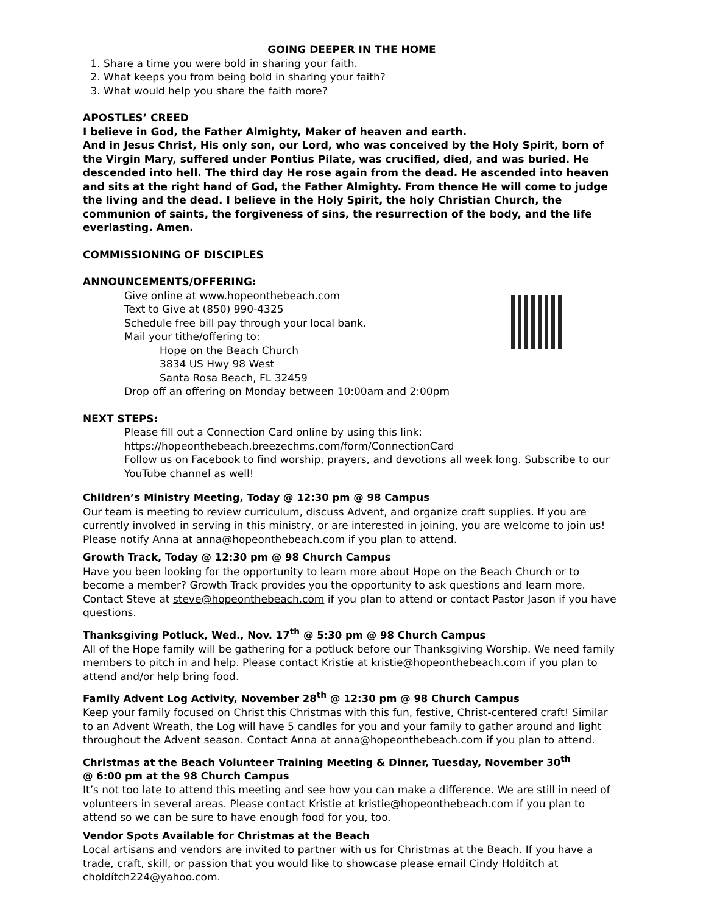GOING DEEPER IN THE HOME
1. Share a time you were bold in sharing your faith.
2. What keeps you from being bold in sharing your faith?
3. What would help you share the faith more?
APOSTLES’ CREED
I believe in God, the Father Almighty, Maker of heaven and earth.
And in Jesus Christ, His only son, our Lord, who was conceived by the Holy Spirit, born of the Virgin Mary, suffered under Pontius Pilate, was crucified, died, and was buried. He descended into hell. The third day He rose again from the dead. He ascended into heaven and sits at the right hand of God, the Father Almighty. From thence He will come to judge the living and the dead. I believe in the Holy Spirit, the holy Christian Church, the communion of saints, the forgiveness of sins, the resurrection of the body, and the life everlasting. Amen.
COMMISSIONING OF DISCIPLES
ANNOUNCEMENTS/OFFERING:
Give online at www.hopeonthebeach.com
Text to Give at (850) 990-4325
Schedule free bill pay through your local bank.
Mail your tithe/offering to:
Hope on the Beach Church
3834 US Hwy 98 West
Santa Rosa Beach, FL 32459
Drop off an offering on Monday between 10:00am and 2:00pm
NEXT STEPS:
Please fill out a Connection Card online by using this link:
https://hopeonthebeach.breezechms.com/form/ConnectionCard
Follow us on Facebook to find worship, prayers, and devotions all week long. Subscribe to our YouTube channel as well!
Children’s Ministry Meeting, Today @ 12:30 pm @ 98 Campus
Our team is meeting to review curriculum, discuss Advent, and organize craft supplies. If you are currently involved in serving in this ministry, or are interested in joining, you are welcome to join us! Please notify Anna at anna@hopeonthebeach.com if you plan to attend.
Growth Track, Today @ 12:30 pm @ 98 Church Campus
Have you been looking for the opportunity to learn more about Hope on the Beach Church or to become a member? Growth Track provides you the opportunity to ask questions and learn more. Contact Steve at steve@hopeonthebeach.com if you plan to attend or contact Pastor Jason if you have questions.
Thanksgiving Potluck, Wed., Nov. 17<sup>th</sup> @ 5:30 pm @ 98 Church Campus
All of the Hope family will be gathering for a potluck before our Thanksgiving Worship. We need family members to pitch in and help. Please contact Kristie at kristie@hopeonthebeach.com if you plan to attend and/or help bring food.
Family Advent Log Activity, November 28<sup>th</sup> @ 12:30 pm @ 98 Church Campus
Keep your family focused on Christ this Christmas with this fun, festive, Christ-centered craft! Similar to an Advent Wreath, the Log will have 5 candles for you and your family to gather around and light throughout the Advent season. Contact Anna at anna@hopeonthebeach.com if you plan to attend.
Christmas at the Beach Volunteer Training Meeting & Dinner, Tuesday, November 30<sup>th</sup>
@ 6:00 pm at the 98 Church Campus
It’s not too late to attend this meeting and see how you can make a difference. We are still in need of volunteers in several areas. Please contact Kristie at kristie@hopeonthebeach.com if you plan to attend so we can be sure to have enough food for you, too.
Vendor Spots Available for Christmas at the Beach
Local artisans and vendors are invited to partner with us for Christmas at the Beach. If you have a trade, craft, skill, or passion that you would like to showcase please email Cindy Holditch at choldítch224@yahoo.com.